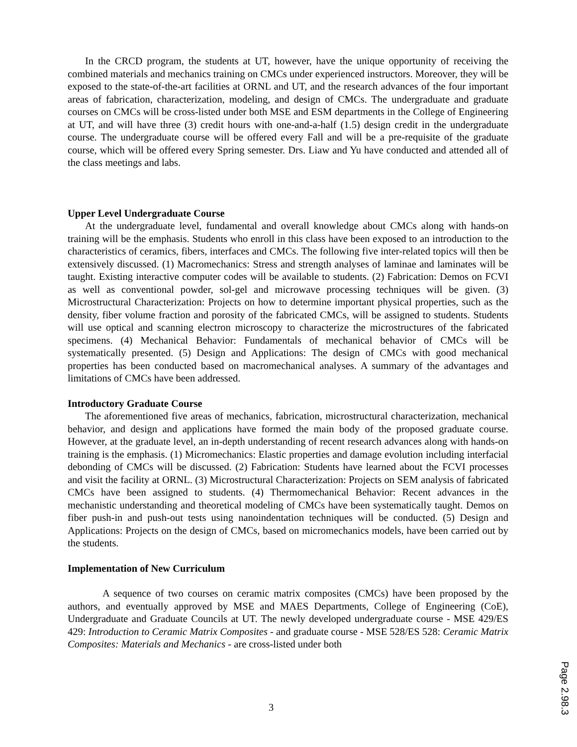In the CRCD program, the students at UT, however, have the unique opportunity of receiving the combined materials and mechanics training on CMCs under experienced instructors. Moreover, they will be exposed to the state-of-the-art facilities at ORNL and UT, and the research advances of the four important areas of fabrication, characterization, modeling, and design of CMCs. The undergraduate and graduate courses on CMCs will be cross-listed under both MSE and ESM departments in the College of Engineering at UT, and will have three (3) credit hours with one-and-a-half (1.5) design credit in the undergraduate course. The undergraduate course will be offered every Fall and will be a pre-requisite of the graduate course, which will be offered every Spring semester. Drs. Liaw and Yu have conducted and attended all of the class meetings and labs.
Upper Level Undergraduate Course
At the undergraduate level, fundamental and overall knowledge about CMCs along with hands-on training will be the emphasis. Students who enroll in this class have been exposed to an introduction to the characteristics of ceramics, fibers, interfaces and CMCs. The following five inter-related topics will then be extensively discussed. (1) Macromechanics: Stress and strength analyses of laminae and laminates will be taught. Existing interactive computer codes will be available to students. (2) Fabrication: Demos on FCVI as well as conventional powder, sol-gel and microwave processing techniques will be given. (3) Microstructural Characterization: Projects on how to determine important physical properties, such as the density, fiber volume fraction and porosity of the fabricated CMCs, will be assigned to students. Students will use optical and scanning electron microscopy to characterize the microstructures of the fabricated specimens. (4) Mechanical Behavior: Fundamentals of mechanical behavior of CMCs will be systematically presented. (5) Design and Applications: The design of CMCs with good mechanical properties has been conducted based on macromechanical analyses. A summary of the advantages and limitations of CMCs have been addressed.
Introductory Graduate Course
The aforementioned five areas of mechanics, fabrication, microstructural characterization, mechanical behavior, and design and applications have formed the main body of the proposed graduate course. However, at the graduate level, an in-depth understanding of recent research advances along with hands-on training is the emphasis. (1) Micromechanics: Elastic properties and damage evolution including interfacial debonding of CMCs will be discussed. (2) Fabrication: Students have learned about the FCVI processes and visit the facility at ORNL. (3) Microstructural Characterization: Projects on SEM analysis of fabricated CMCs have been assigned to students. (4) Thermomechanical Behavior: Recent advances in the mechanistic understanding and theoretical modeling of CMCs have been systematically taught. Demos on fiber push-in and push-out tests using nanoindentation techniques will be conducted. (5) Design and Applications: Projects on the design of CMCs, based on micromechanics models, have been carried out by the students.
Implementation of New Curriculum
A sequence of two courses on ceramic matrix composites (CMCs) have been proposed by the authors, and eventually approved by MSE and MAES Departments, College of Engineering (CoE), Undergraduate and Graduate Councils at UT. The newly developed undergraduate course - MSE 429/ES 429: Introduction to Ceramic Matrix Composites - and graduate course - MSE 528/ES 528: Ceramic Matrix Composites: Materials and Mechanics - are cross-listed under both
3
Page 2.98.3